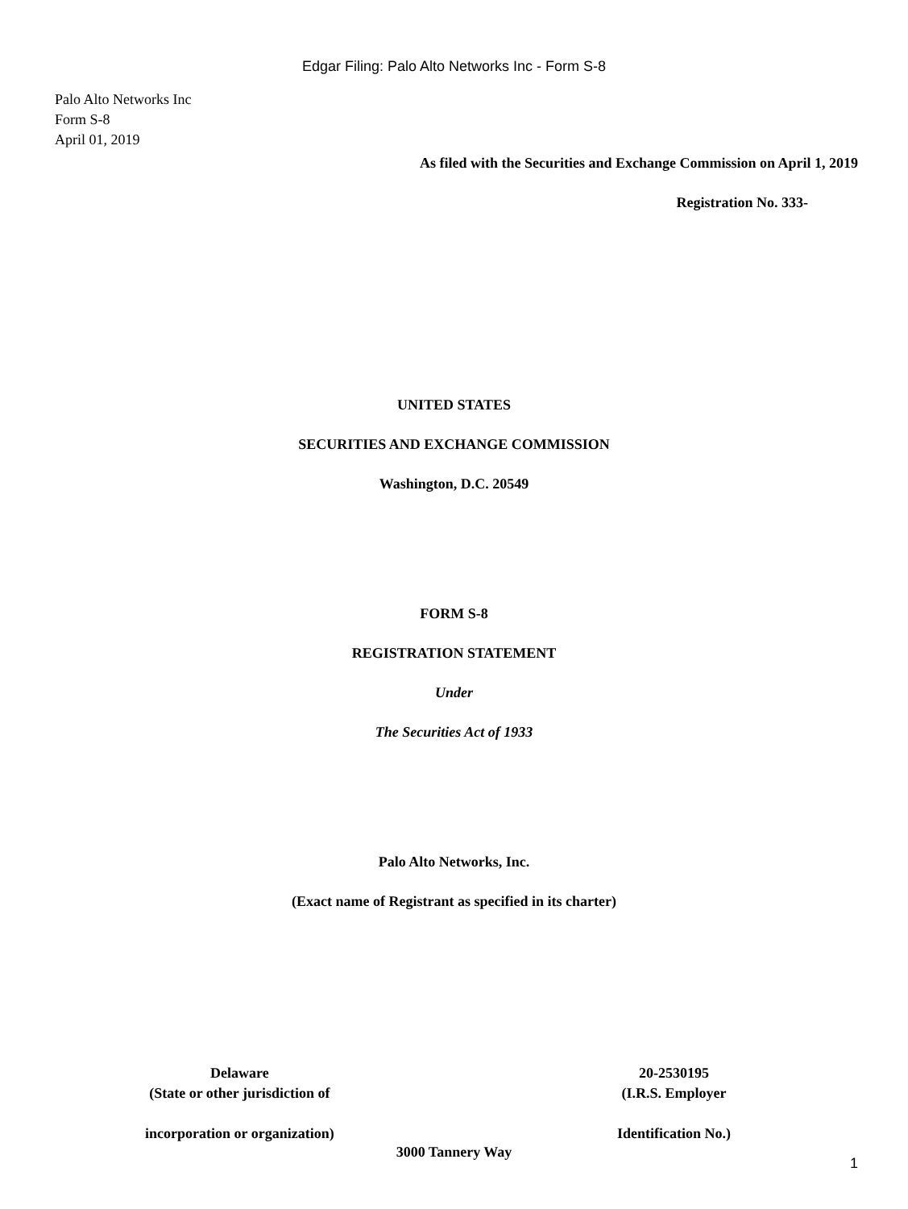Edgar Filing: Palo Alto Networks Inc - Form S-8
Palo Alto Networks Inc
Form S-8
April 01, 2019
As filed with the Securities and Exchange Commission on April 1, 2019
Registration No. 333-
UNITED STATES
SECURITIES AND EXCHANGE COMMISSION
Washington, D.C. 20549
FORM S-8
REGISTRATION STATEMENT
Under
The Securities Act of 1933
Palo Alto Networks, Inc.
(Exact name of Registrant as specified in its charter)
Delaware
(State or other jurisdiction of
incorporation or organization)
20-2530195
(I.R.S. Employer
Identification No.)
3000 Tannery Way
1